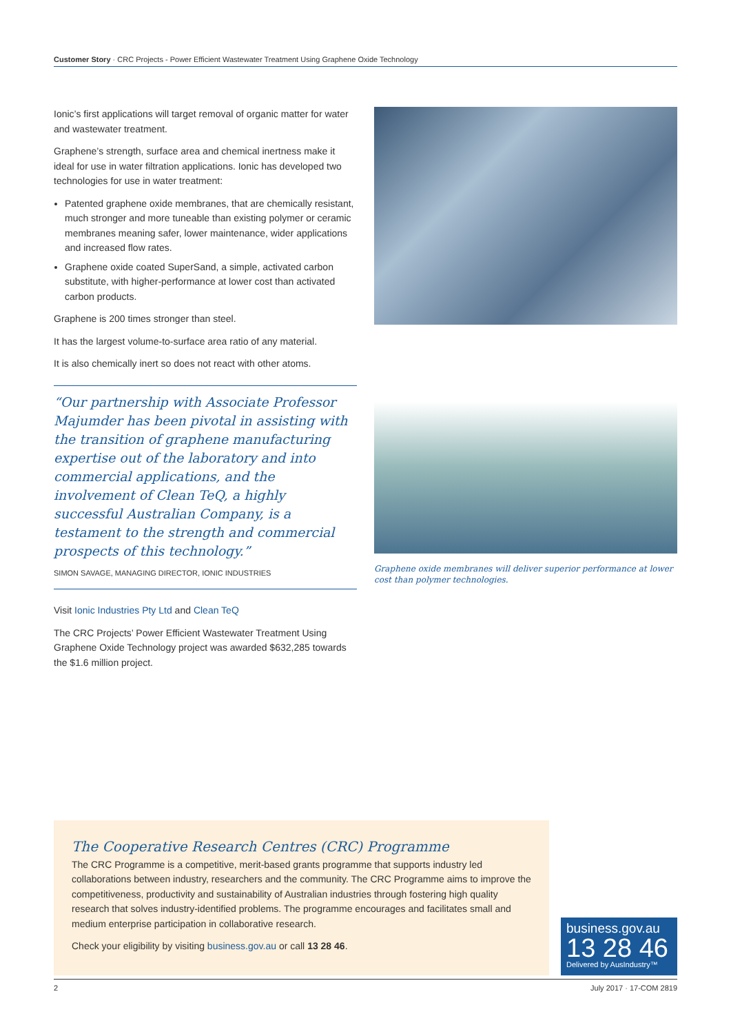Customer Story · CRC Projects - Power Efficient Wastewater Treatment Using Graphene Oxide Technology
Ionic’s first applications will target removal of organic matter for water and wastewater treatment.
Graphene’s strength, surface area and chemical inertness make it ideal for use in water filtration applications. Ionic has developed two technologies for use in water treatment:
Patented graphene oxide membranes, that are chemically resistant, much stronger and more tuneable than existing polymer or ceramic membranes meaning safer, lower maintenance, wider applications and increased flow rates.
Graphene oxide coated SuperSand, a simple, activated carbon substitute, with higher-performance at lower cost than activated carbon products.
Graphene is 200 times stronger than steel.
It has the largest volume-to-surface area ratio of any material.
It is also chemically inert so does not react with other atoms.
“Our partnership with Associate Professor Majumder has been pivotal in assisting with the transition of graphene manufacturing expertise out of the laboratory and into commercial applications, and the involvement of Clean TeQ, a highly successful Australian Company, is a testament to the strength and commercial prospects of this technology.”
SIMON SAVAGE, MANAGING DIRECTOR, IONIC INDUSTRIES
Visit Ionic Industries Pty Ltd and Clean TeQ
The CRC Projects’ Power Efficient Wastewater Treatment Using Graphene Oxide Technology project was awarded $632,285 towards the $1.6 million project.
Graphene oxide membranes will deliver superior performance at lower cost than polymer technologies.
The Cooperative Research Centres (CRC) Programme
The CRC Programme is a competitive, merit-based grants programme that supports industry led collaborations between industry, researchers and the community. The CRC Programme aims to improve the competitiveness, productivity and sustainability of Australian industries through fostering high quality research that solves industry-identified problems. The programme encourages and facilitates small and medium enterprise participation in collaborative research.
Check your eligibility by visiting business.gov.au or call 13 28 46.
business.gov.au
13 28 46
Delivered by AusIndustry™
2 July 2017 · 17-COM 2819